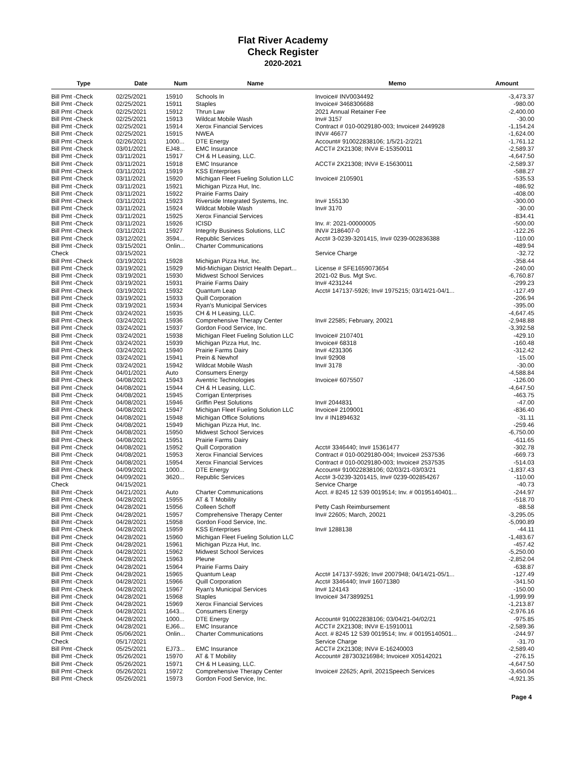Flat River Academy
Check Register
2020-2021
| Type | Date | Num | Name | Memo | Amount |
| --- | --- | --- | --- | --- | --- |
| Bill Pmt -Check | 02/25/2021 | 15910 | Schools In | Invoice# INV0034492 | -3,473.37 |
| Bill Pmt -Check | 02/25/2021 | 15911 | Staples | Invoice# 3468306688 | -980.00 |
| Bill Pmt -Check | 02/25/2021 | 15912 | Thrun Law | 2021 Annual Retainer Fee | -2,400.00 |
| Bill Pmt -Check | 02/25/2021 | 15913 | Wildcat Mobile Wash | Inv# 3157 | -30.00 |
| Bill Pmt -Check | 02/25/2021 | 15914 | Xerox Financial Services | Contract # 010-0029180-003; Invoice# 2449928 | -1,154.24 |
| Bill Pmt -Check | 02/25/2021 | 15915 | NWEA | INV# 46677 | -1,624.00 |
| Bill Pmt -Check | 02/26/2021 | 1000... | DTE Energy | Account# 910022838106; 1/5/21-2/2/21 | -1,761.12 |
| Bill Pmt -Check | 03/01/2021 | EJ48... | EMC Insurance | ACCT# 2X21308; INV# E-15350011 | -2,589.37 |
| Bill Pmt -Check | 03/11/2021 | 15917 | CH & H Leasing, LLC. | | -4,647.50 |
| Bill Pmt -Check | 03/11/2021 | 15918 | EMC Insurance | ACCT# 2X21308; INV# E-15630011 | -2,589.37 |
| Bill Pmt -Check | 03/11/2021 | 15919 | KSS Enterprises | | -588.27 |
| Bill Pmt -Check | 03/11/2021 | 15920 | Michigan Fleet Fueling Solution LLC | Invoice# 2105901 | -535.53 |
| Bill Pmt -Check | 03/11/2021 | 15921 | Michigan Pizza Hut, Inc. | | -486.92 |
| Bill Pmt -Check | 03/11/2021 | 15922 | Prairie Farms Dairy | | -408.00 |
| Bill Pmt -Check | 03/11/2021 | 15923 | Riverside Integrated Systems, Inc. | Inv# 155130 | -300.00 |
| Bill Pmt -Check | 03/11/2021 | 15924 | Wildcat Mobile Wash | Inv# 3170 | -30.00 |
| Bill Pmt -Check | 03/11/2021 | 15925 | Xerox Financial Services | | -834.41 |
| Bill Pmt -Check | 03/11/2021 | 15926 | ICISD | Inv. #: 2021-00000005 | -500.00 |
| Bill Pmt -Check | 03/11/2021 | 15927 | Integrity Business Solutions, LLC | INV# 2186407-0 | -122.26 |
| Bill Pmt -Check | 03/12/2021 | 3594... | Republic Services | Acct# 3-0239-3201415, Inv# 0239-002836388 | -110.00 |
| Bill Pmt -Check | 03/15/2021 | Onlin... | Charter Communications | | -489.94 |
| Check | 03/15/2021 | | | Service Charge | -32.72 |
| Bill Pmt -Check | 03/19/2021 | 15928 | Michigan Pizza Hut, Inc. | | -358.44 |
| Bill Pmt -Check | 03/19/2021 | 15929 | Mid-Michigan District Health Depart... | License # SFE1659073654 | -240.00 |
| Bill Pmt -Check | 03/19/2021 | 15930 | Midwest School Services | 2021-02 Bus. Mgt Svc. | -6,760.87 |
| Bill Pmt -Check | 03/19/2021 | 15931 | Prairie Farms Dairy | Inv# 4231244 | -299.23 |
| Bill Pmt -Check | 03/19/2021 | 15932 | Quantum Leap | Acct# 147137-5926; Inv# 1975215; 03/14/21-04/1... | -127.49 |
| Bill Pmt -Check | 03/19/2021 | 15933 | Quill Corporation | | -206.94 |
| Bill Pmt -Check | 03/19/2021 | 15934 | Ryan's Municipal Services | | -395.00 |
| Bill Pmt -Check | 03/24/2021 | 15935 | CH & H Leasing, LLC. | | -4,647.45 |
| Bill Pmt -Check | 03/24/2021 | 15936 | Comprehensive Therapy Center | Inv# 22585; February, 20021 | -2,948.88 |
| Bill Pmt -Check | 03/24/2021 | 15937 | Gordon Food Service, Inc. | | -3,392.58 |
| Bill Pmt -Check | 03/24/2021 | 15938 | Michigan Fleet Fueling Solution LLC | Invoice# 2107401 | -429.10 |
| Bill Pmt -Check | 03/24/2021 | 15939 | Michigan Pizza Hut, Inc. | Invoice# 68318 | -160.48 |
| Bill Pmt -Check | 03/24/2021 | 15940 | Prairie Farms Dairy | Inv# 4231306 | -312.42 |
| Bill Pmt -Check | 03/24/2021 | 15941 | Prein & Newhof | Inv# 92908 | -15.00 |
| Bill Pmt -Check | 03/24/2021 | 15942 | Wildcat Mobile Wash | Inv# 3178 | -30.00 |
| Bill Pmt -Check | 04/01/2021 | Auto | Consumers Energy | | -4,588.84 |
| Bill Pmt -Check | 04/08/2021 | 15943 | Aventric Technologies | Invoice# 6075507 | -126.00 |
| Bill Pmt -Check | 04/08/2021 | 15944 | CH & H Leasing, LLC. | | -4,647.50 |
| Bill Pmt -Check | 04/08/2021 | 15945 | Corrigan Enterprises | | -463.75 |
| Bill Pmt -Check | 04/08/2021 | 15946 | Griffin Pest Solutions | Inv# 2044831 | -47.00 |
| Bill Pmt -Check | 04/08/2021 | 15947 | Michigan Fleet Fueling Solution LLC | Invoice# 2109001 | -836.40 |
| Bill Pmt -Check | 04/08/2021 | 15948 | Michigan Office Solutions | Inv # IN1894632 | -31.11 |
| Bill Pmt -Check | 04/08/2021 | 15949 | Michigan Pizza Hut, Inc. | | -259.46 |
| Bill Pmt -Check | 04/08/2021 | 15950 | Midwest School Services | | -6,750.00 |
| Bill Pmt -Check | 04/08/2021 | 15951 | Prairie Farms Dairy | | -611.65 |
| Bill Pmt -Check | 04/08/2021 | 15952 | Quill Corporation | Acct# 3346440; Inv# 15361477 | -302.78 |
| Bill Pmt -Check | 04/08/2021 | 15953 | Xerox Financial Services | Contract # 010-0029180-004; Invoice# 2537536 | -669.73 |
| Bill Pmt -Check | 04/08/2021 | 15954 | Xerox Financial Services | Contract # 010-0029180-003; Invoice# 2537535 | -514.03 |
| Bill Pmt -Check | 04/09/2021 | 1000... | DTE Energy | Account# 910022838106; 02/03/21-03/03/21 | -1,837.43 |
| Bill Pmt -Check | 04/09/2021 | 3620... | Republic Services | Acct# 3-0239-3201415, Inv# 0239-002854267 | -110.00 |
| Check | 04/15/2021 | | | Service Charge | -40.73 |
| Bill Pmt -Check | 04/21/2021 | Auto | Charter Communications | Acct. # 8245 12 539 0019514; Inv. # 00195140401... | -244.97 |
| Bill Pmt -Check | 04/28/2021 | 15955 | AT & T Mobility | | -518.70 |
| Bill Pmt -Check | 04/28/2021 | 15956 | Colleen Schoff | Petty Cash Reimbursement | -88.58 |
| Bill Pmt -Check | 04/28/2021 | 15957 | Comprehensive Therapy Center | Inv# 22605; March, 20021 | -3,295.05 |
| Bill Pmt -Check | 04/28/2021 | 15958 | Gordon Food Service, Inc. | | -5,090.89 |
| Bill Pmt -Check | 04/28/2021 | 15959 | KSS Enterprises | Inv# 1288138 | -44.11 |
| Bill Pmt -Check | 04/28/2021 | 15960 | Michigan Fleet Fueling Solution LLC | | -1,483.67 |
| Bill Pmt -Check | 04/28/2021 | 15961 | Michigan Pizza Hut, Inc. | | -457.42 |
| Bill Pmt -Check | 04/28/2021 | 15962 | Midwest School Services | | -5,250.00 |
| Bill Pmt -Check | 04/28/2021 | 15963 | Pleune | | -2,852.04 |
| Bill Pmt -Check | 04/28/2021 | 15964 | Prairie Farms Dairy | | -638.87 |
| Bill Pmt -Check | 04/28/2021 | 15965 | Quantum Leap | Acct# 147137-5926; Inv# 2007948; 04/14/21-05/1... | -127.49 |
| Bill Pmt -Check | 04/28/2021 | 15966 | Quill Corporation | Acct# 3346440; Inv# 16071380 | -341.50 |
| Bill Pmt -Check | 04/28/2021 | 15967 | Ryan's Municipal Services | Inv# 124143 | -150.00 |
| Bill Pmt -Check | 04/28/2021 | 15968 | Staples | Invoice# 3473899251 | -1,999.99 |
| Bill Pmt -Check | 04/28/2021 | 15969 | Xerox Financial Services | | -1,213.87 |
| Bill Pmt -Check | 04/28/2021 | 1643... | Consumers Energy | | -2,976.16 |
| Bill Pmt -Check | 04/28/2021 | 1000... | DTE Energy | Account# 910022838106; 03/04/21-04/02/21 | -975.85 |
| Bill Pmt -Check | 04/28/2021 | EJ66... | EMC Insurance | ACCT# 2X21308; INV# E-15910011 | -2,589.36 |
| Bill Pmt -Check | 05/06/2021 | Onlin... | Charter Communications | Acct. # 8245 12 539 0019514; Inv. # 00195140501... | -244.97 |
| Check | 05/17/2021 | | | Service Charge | -31.70 |
| Bill Pmt -Check | 05/25/2021 | EJ73... | EMC Insurance | ACCT# 2X21308; INV# E-16240003 | -2,589.40 |
| Bill Pmt -Check | 05/26/2021 | 15970 | AT & T Mobility | Account# 287303216984; Invoice# X05142021 | -276.15 |
| Bill Pmt -Check | 05/26/2021 | 15971 | CH & H Leasing, LLC. | | -4,647.50 |
| Bill Pmt -Check | 05/26/2021 | 15972 | Comprehensive Therapy Center | Invoice# 22625; April, 2021Speech Services | -3,450.04 |
| Bill Pmt -Check | 05/26/2021 | 15973 | Gordon Food Service, Inc. | | -4,921.35 |
Page 4